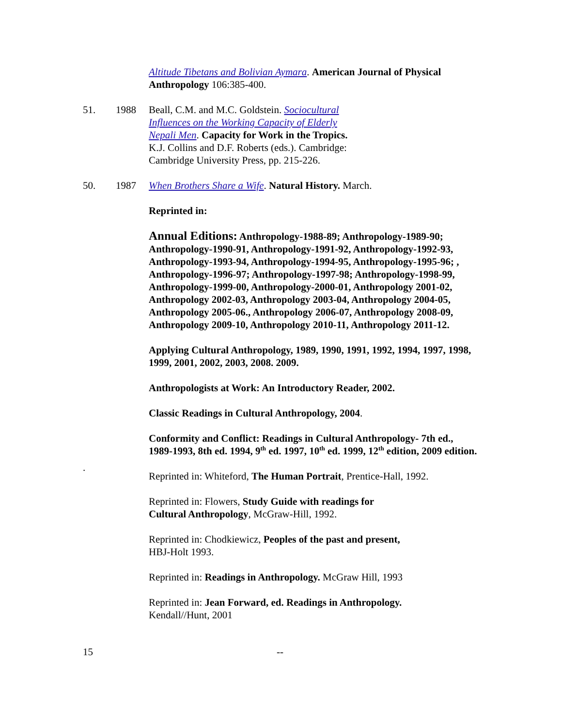Altitude Tibetans and Bolivian Aymara. American Journal of Physical Anthropology 106:385-400.
51. 1988 Beall, C.M. and M.C. Goldstein. Sociocultural Influences on the Working Capacity of Elderly Nepali Men. Capacity for Work in the Tropics. K.J. Collins and D.F. Roberts (eds.). Cambridge: Cambridge University Press, pp. 215-226.
50. 1987 When Brothers Share a Wife. Natural History. March.
Reprinted in:
Annual Editions: Anthropology-1988-89; Anthropology-1989-90; Anthropology-1990-91, Anthropology-1991-92, Anthropology-1992-93, Anthropology-1993-94, Anthropology-1994-95, Anthropology-1995-96; , Anthropology-1996-97; Anthropology-1997-98; Anthropology-1998-99, Anthropology-1999-00, Anthropology-2000-01, Anthropology 2001-02, Anthropology 2002-03, Anthropology 2003-04, Anthropology 2004-05, Anthropology 2005-06., Anthropology 2006-07, Anthropology 2008-09, Anthropology 2009-10, Anthropology 2010-11, Anthropology 2011-12.
Applying Cultural Anthropology, 1989, 1990, 1991, 1992, 1994, 1997, 1998, 1999, 2001, 2002, 2003, 2008. 2009.
Anthropologists at Work: An Introductory Reader, 2002.
Classic Readings in Cultural Anthropology, 2004.
Conformity and Conflict: Readings in Cultural Anthropology- 7th ed., 1989-1993, 8th ed. 1994, 9<sup>th</sup> ed. 1997, 10<sup>th</sup> ed. 1999, 12<sup>th</sup> edition, 2009 edition.
.
Reprinted in: Whiteford, The Human Portrait, Prentice-Hall, 1992.
Reprinted in: Flowers, Study Guide with readings for
Cultural Anthropology, McGraw-Hill, 1992.
Reprinted in: Chodkiewicz, Peoples of the past and present,
HBJ-Holt 1993.
Reprinted in: Readings in Anthropology. McGraw Hill, 1993
Reprinted in: Jean Forward, ed. Readings in Anthropology.
Kendall//Hunt, 2001
15 --